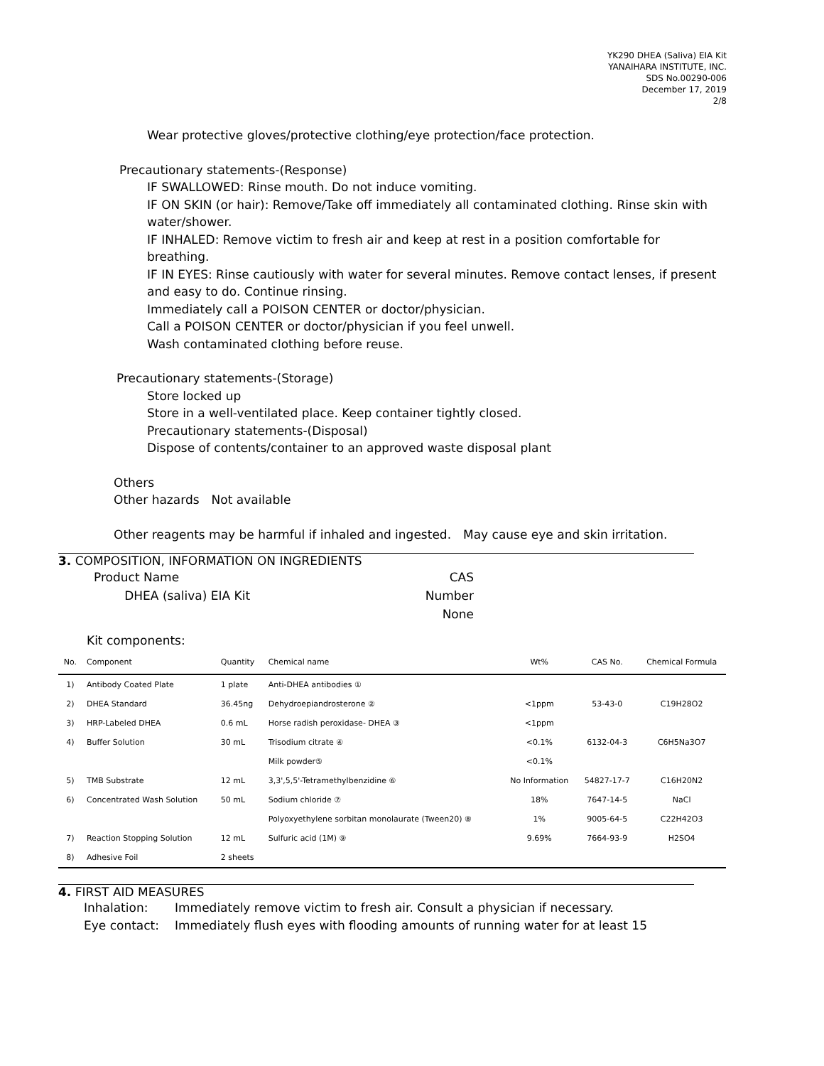YK290 DHEA (Saliva) EIA Kit
YANAIHARA INSTITUTE, INC.
SDS No.00290-006
December 17, 2019
2/8
Wear protective gloves/protective clothing/eye protection/face protection.
Precautionary statements-(Response)
IF SWALLOWED: Rinse mouth. Do not induce vomiting.
IF ON SKIN (or hair): Remove/Take off immediately all contaminated clothing. Rinse skin with water/shower.
IF INHALED: Remove victim to fresh air and keep at rest in a position comfortable for breathing.
IF IN EYES: Rinse cautiously with water for several minutes. Remove contact lenses, if present and easy to do. Continue rinsing.
Immediately call a POISON CENTER or doctor/physician.
Call a POISON CENTER or doctor/physician if you feel unwell.
Wash contaminated clothing before reuse.
Precautionary statements-(Storage)
Store locked up
Store in a well-ventilated place. Keep container tightly closed.
Precautionary statements-(Disposal)
Dispose of contents/container to an approved waste disposal plant
Others
Other hazards　Not available
Other reagents may be harmful if inhaled and ingested.　May cause eye and skin irritation.
3. COMPOSITION, INFORMATION ON INGREDIENTS
Product Name
DHEA (saliva) EIA Kit
CAS Number
None
Kit components:
| No. | Component | Quantity | Chemical name | Wt% | CAS No. | Chemical Formula |
| --- | --- | --- | --- | --- | --- | --- |
| 1) | Antibody Coated Plate | 1 plate | Anti-DHEA antibodies ① | | | |
| 2) | DHEA Standard | 36.45ng | Dehydroepiandrosterone ② | <1ppm | 53-43-0 | C19H28O2 |
| 3) | HRP-Labeled DHEA | 0.6 mL | Horse radish peroxidase- DHEA ③ | <1ppm | | |
| 4) | Buffer Solution | 30 mL | Trisodium citrate ④ | <0.1% | 6132-04-3 | C6H5Na3O7 |
| | | | Milk powder⑤ | <0.1% | | |
| 5) | TMB Substrate | 12 mL | 3,3',5,5'-Tetramethylbenzidine ⑥ | No Information | 54827-17-7 | C16H20N2 |
| 6) | Concentrated Wash Solution | 50 mL | Sodium chloride ⑦ | 18% | 7647-14-5 | NaCl |
| | | | Polyoxyethylene sorbitan monolaurate (Tween20) ⑧ | 1% | 9005-64-5 | C22H42O3 |
| 7) | Reaction Stopping Solution | 12 mL | Sulfuric acid (1M) ⑨ | 9.69% | 7664-93-9 | H2SO4 |
| 8) | Adhesive Foil | 2 sheets | | | | |
4. FIRST AID MEASURES
Inhalation: Immediately remove victim to fresh air. Consult a physician if necessary.
Eye contact: Immediately flush eyes with flooding amounts of running water for at least 15